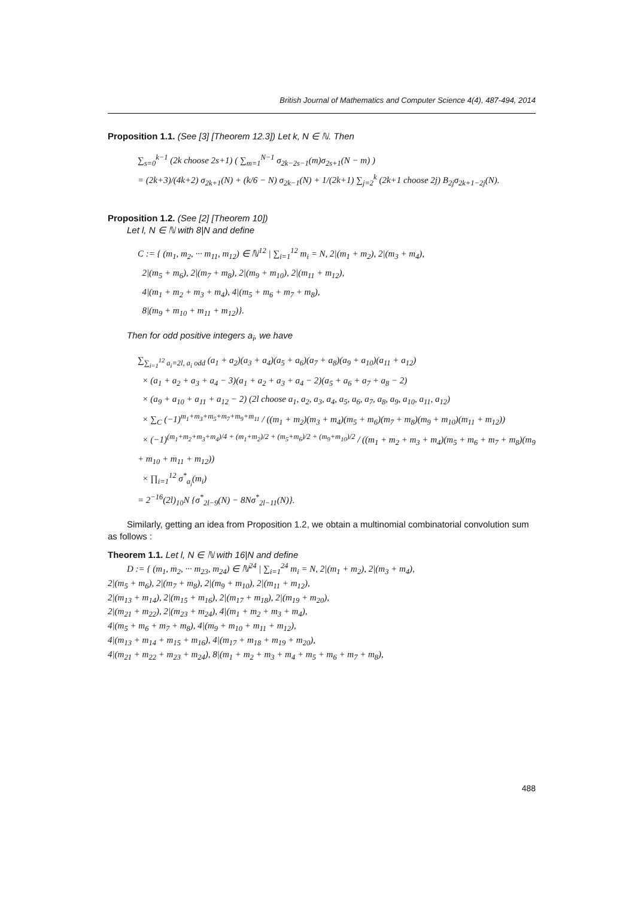British Journal of Mathematics and Computer Science 4(4), 487-494, 2014
Proposition 1.1. (See [3] [Theorem 12.3]) Let k, N ∈ ℕ. Then
∑<sub>s=0</sub><sup>k−1</sup> (2k choose 2s+1) ( ∑<sub>m=1</sub><sup>N−1</sup> σ<sub>2k−2s−1</sub>(m)σ<sub>2s+1</sub>(N − m) )
= (2k+3)/(4k+2) σ<sub>2k+1</sub>(N) + (k/6 − N) σ<sub>2k−1</sub>(N) + 1/(2k+1) ∑<sub>j=2</sub><sup>k</sup> (2k+1 choose 2j) B<sub>2j</sub>σ<sub>2k+1−2j</sub>(N).
Proposition 1.2. (See [2] [Theorem 10])
Let l, N ∈ ℕ with 8|N and define
C := { (m<sub>1</sub>, m<sub>2</sub>, ··· m<sub>11</sub>, m<sub>12</sub>) ∈ ℕ<sup>12</sup> | ∑<sub>i=1</sub><sup>12</sup> m<sub>i</sub> = N, 2|(m<sub>1</sub> + m<sub>2</sub>), 2|(m<sub>3</sub> + m<sub>4</sub>),
2|(m<sub>5</sub> + m<sub>6</sub>), 2|(m<sub>7</sub> + m<sub>8</sub>), 2|(m<sub>9</sub> + m<sub>10</sub>), 2|(m<sub>11</sub> + m<sub>12</sub>),
4|(m<sub>1</sub> + m<sub>2</sub> + m<sub>3</sub> + m<sub>4</sub>), 4|(m<sub>5</sub> + m<sub>6</sub> + m<sub>7</sub> + m<sub>8</sub>),
8|(m<sub>9</sub> + m<sub>10</sub> + m<sub>11</sub> + m<sub>12</sub>)}.
Then for odd positive integers a<sub>i</sub>, we have
∑<sub>∑<sub>i=1</sub><sup>12</sup> a<sub>i</sub>=2l, a<sub>i</sub> odd</sub> (a<sub>1</sub> + a<sub>2</sub>)(a<sub>3</sub> + a<sub>4</sub>)(a<sub>5</sub> + a<sub>6</sub>)(a<sub>7</sub> + a<sub>8</sub>)(a<sub>9</sub> + a<sub>10</sub>)(a<sub>11</sub> + a<sub>12</sub>)
× (a<sub>1</sub> + a<sub>2</sub> + a<sub>3</sub> + a<sub>4</sub> − 3)(a<sub>1</sub> + a<sub>2</sub> + a<sub>3</sub> + a<sub>4</sub> − 2)(a<sub>5</sub> + a<sub>6</sub> + a<sub>7</sub> + a<sub>8</sub> − 2)
× (a<sub>9</sub> + a<sub>10</sub> + a<sub>11</sub> + a<sub>12</sub> − 2) (2l choose a<sub>1</sub>, a<sub>2</sub>, a<sub>3</sub>, a<sub>4</sub>, a<sub>5</sub>, a<sub>6</sub>, a<sub>7</sub>, a<sub>8</sub>, a<sub>9</sub>, a<sub>10</sub>, a<sub>11</sub>, a<sub>12</sub>)
× ∑<sub>C</sub> (−1)<sup>m<sub>1</sub>+m<sub>3</sub>+m<sub>5</sub>+m<sub>7</sub>+m<sub>9</sub>+m<sub>11</sub></sup> / ((m<sub>1</sub> + m<sub>2</sub>)(m<sub>3</sub> + m<sub>4</sub>)(m<sub>5</sub> + m<sub>6</sub>)(m<sub>7</sub> + m<sub>8</sub>)(m<sub>9</sub> + m<sub>10</sub>)(m<sub>11</sub> + m<sub>12</sub>))
× (−1)<sup>(m<sub>1</sub>+m<sub>2</sub>+m<sub>3</sub>+m<sub>4</sub>)/4 + (m<sub>1</sub>+m<sub>2</sub>)/2 + (m<sub>5</sub>+m<sub>6</sub>)/2 + (m<sub>9</sub>+m<sub>10</sub>)/2</sup> / ((m<sub>1</sub> + m<sub>2</sub> + m<sub>3</sub> + m<sub>4</sub>)(m<sub>5</sub> + m<sub>6</sub> + m<sub>7</sub> + m<sub>8</sub>)(m<sub>9</sub> + m<sub>10</sub> + m<sub>11</sub> + m<sub>12</sub>))
× ∏<sub>i=1</sub><sup>12</sup> σ<sup>*</sup><sub>a<sub>i</sub></sub>(m<sub>i</sub>)
= 2<sup>−16</sup>(2l)<sub>10</sub>N {σ<sup>*</sup><sub>2l−9</sub>(N) − 8Nσ<sup>*</sup><sub>2l−11</sub>(N)}.
Similarly, getting an idea from Proposition 1.2, we obtain a multinomial combinatorial convolution sum as follows :
Theorem 1.1. Let l, N ∈ ℕ with 16|N and define
D := { (m<sub>1</sub>, m<sub>2</sub>, ··· m<sub>23</sub>, m<sub>24</sub>) ∈ ℕ<sup>24</sup> | ∑<sub>i=1</sub><sup>24</sup> m<sub>i</sub> = N, 2|(m<sub>1</sub> + m<sub>2</sub>), 2|(m<sub>3</sub> + m<sub>4</sub>),
2|(m<sub>5</sub> + m<sub>6</sub>), 2|(m<sub>7</sub> + m<sub>8</sub>), 2|(m<sub>9</sub> + m<sub>10</sub>), 2|(m<sub>11</sub> + m<sub>12</sub>),
2|(m<sub>13</sub> + m<sub>14</sub>), 2|(m<sub>15</sub> + m<sub>16</sub>), 2|(m<sub>17</sub> + m<sub>18</sub>), 2|(m<sub>19</sub> + m<sub>20</sub>),
2|(m<sub>21</sub> + m<sub>22</sub>), 2|(m<sub>23</sub> + m<sub>24</sub>), 4|(m<sub>1</sub> + m<sub>2</sub> + m<sub>3</sub> + m<sub>4</sub>),
4|(m<sub>5</sub> + m<sub>6</sub> + m<sub>7</sub> + m<sub>8</sub>), 4|(m<sub>9</sub> + m<sub>10</sub> + m<sub>11</sub> + m<sub>12</sub>),
4|(m<sub>13</sub> + m<sub>14</sub> + m<sub>15</sub> + m<sub>16</sub>), 4|(m<sub>17</sub> + m<sub>18</sub> + m<sub>19</sub> + m<sub>20</sub>),
4|(m<sub>21</sub> + m<sub>22</sub> + m<sub>23</sub> + m<sub>24</sub>), 8|(m<sub>1</sub> + m<sub>2</sub> + m<sub>3</sub> + m<sub>4</sub> + m<sub>5</sub> + m<sub>6</sub> + m<sub>7</sub> + m<sub>8</sub>),
488